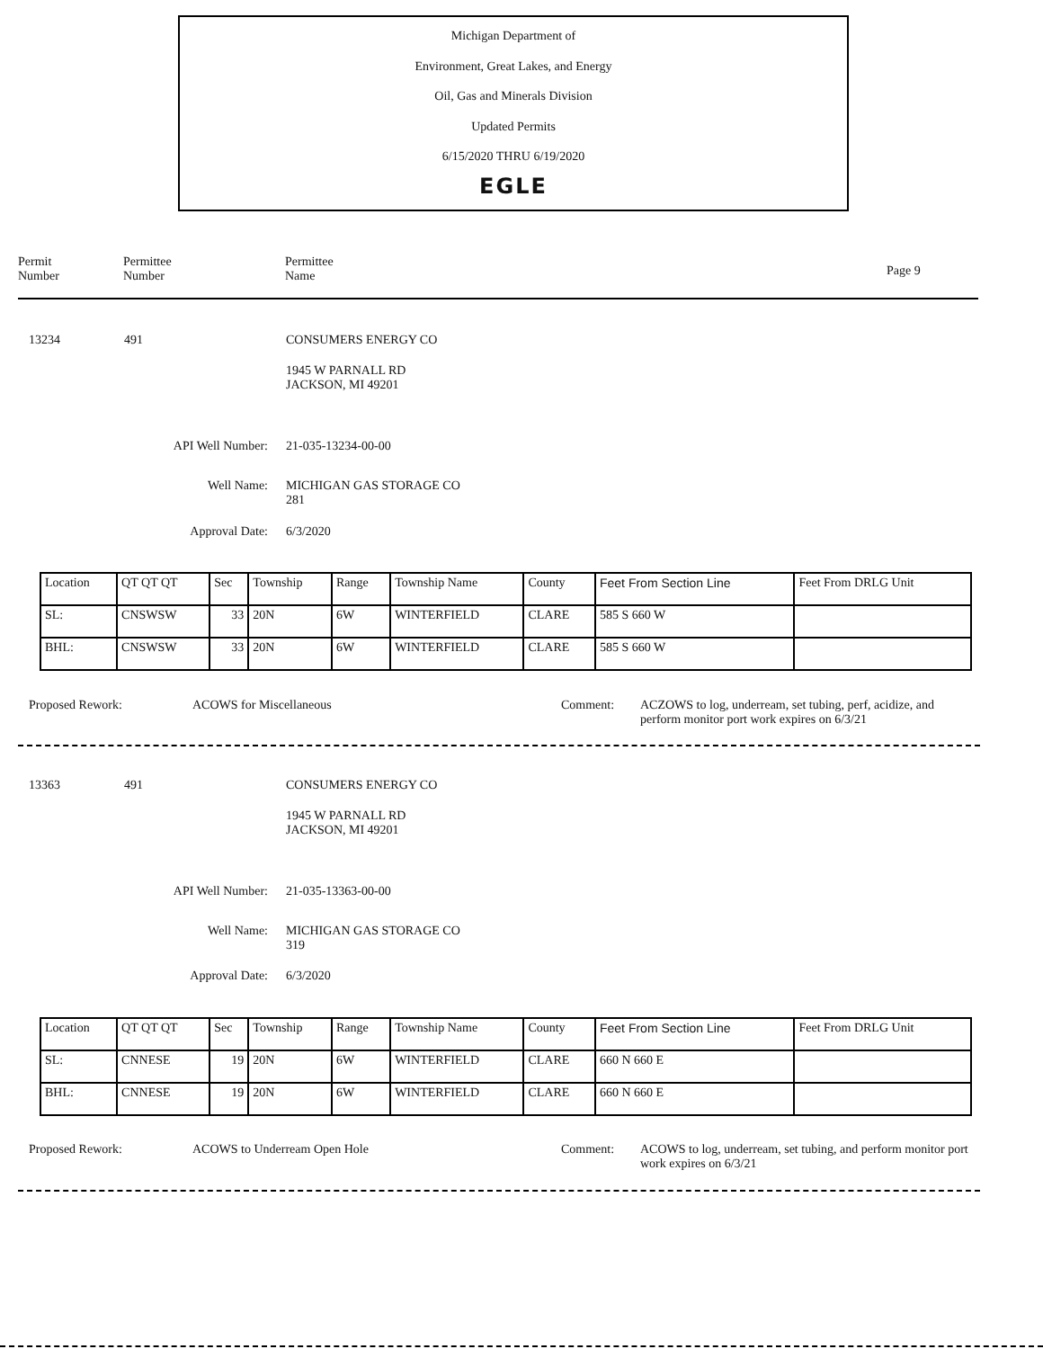Michigan Department of
Environment, Great Lakes, and Energy
Oil, Gas and Minerals Division
Updated Permits
6/15/2020 THRU 6/19/2020
EGLE
Permit
Number
Permittee
Number
Permittee
Name
Page 9
13234 491 CONSUMERS ENERGY CO
1945 W PARNALL RD
JACKSON, MI 49201
API Well Number: 21-035-13234-00-00
Well Name:
MICHIGAN GAS STORAGE CO
281
Approval Date: 6/3/2020
| Location | QT QT QT | Sec | Township | Range | Township Name | County | Feet From Section Line | Feet From DRLG Unit |
| SL: | CNSWSW | 33 | 20N | 6W | WINTERFIELD | CLARE | 585 S 660 W | |
| BHL: | CNSWSW | 33 | 20N | 6W | WINTERFIELD | CLARE | 585 S 660 W | |
Proposed Rework: ACOWS for Miscellaneous Comment:
ACZOWS to log, underream, set tubing, perf, acidize, and perform monitor port work expires on 6/3/21
13363 491 CONSUMERS ENERGY CO
1945 W PARNALL RD
JACKSON, MI 49201
API Well Number: 21-035-13363-00-00
Well Name:
MICHIGAN GAS STORAGE CO
319
Approval Date: 6/3/2020
| Location | QT QT QT | Sec | Township | Range | Township Name | County | Feet From Section Line | Feet From DRLG Unit |
| SL: | CNNESE | 19 | 20N | 6W | WINTERFIELD | CLARE | 660 N 660 E | |
| BHL: | CNNESE | 19 | 20N | 6W | WINTERFIELD | CLARE | 660 N 660 E | |
Proposed Rework: ACOWS to Underream Open Hole Comment:
ACOWS to log, underream, set tubing, and perform monitor port work expires on 6/3/21